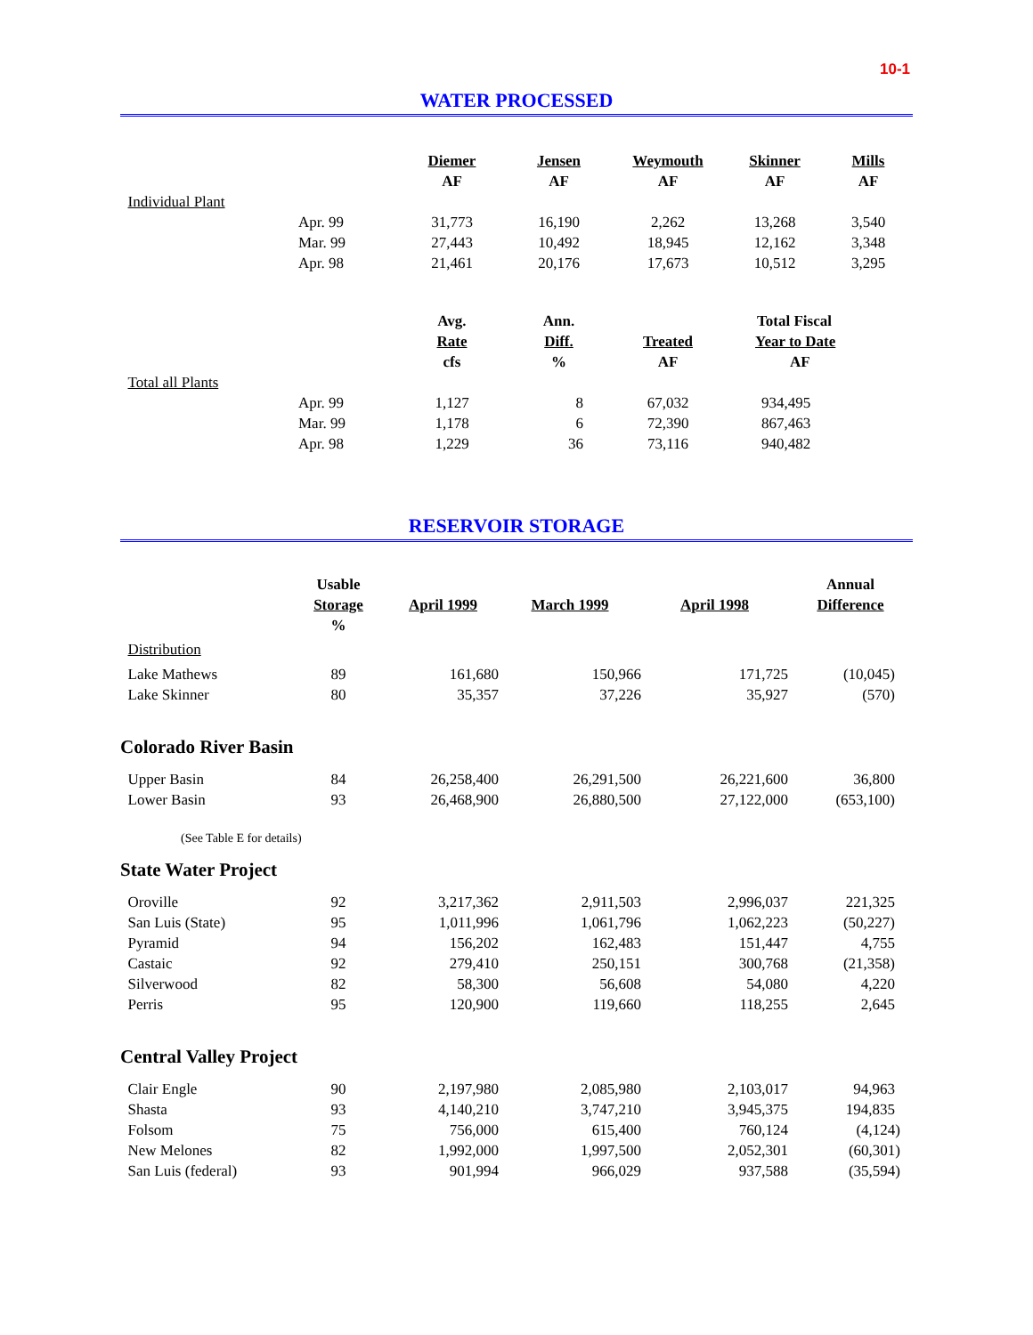10-1
WATER PROCESSED
| | | Diemer | Jensen | Weymouth | Skinner | Mills |
| | | AF | AF | AF | AF | AF |
| Individual Plant | | | | | | |
| | Apr. 99 | 31,773 | 16,190 | 2,262 | 13,268 | 3,540 |
| | Mar. 99 | 27,443 | 10,492 | 18,945 | 12,162 | 3,348 |
| | Apr. 98 | 21,461 | 20,176 | 17,673 | 10,512 | 3,295 |
| | | Avg. | Ann. | | Total Fiscal | |
| | | Rate | Diff. | Treated | Year to Date | |
| | | cfs | % | AF | AF | |
| Total all Plants | | | | | | |
| | Apr. 99 | 1,127 | 8 | 67,032 | 934,495 | |
| | Mar. 99 | 1,178 | 6 | 72,390 | 867,463 | |
| | Apr. 98 | 1,229 | 36 | 73,116 | 940,482 | |
RESERVOIR STORAGE
| | Usable | | | | Annual |
| | Storage | April 1999 | March 1999 | April 1998 | Difference |
| | % | | | | |
| Distribution | | | | | |
| Lake Mathews | 89 | 161,680 | 150,966 | 171,725 | (10,045) |
| Lake Skinner | 80 | 35,357 | 37,226 | 35,927 | (570) |
| Colorado River Basin | | | | | |
| Upper Basin | 84 | 26,258,400 | 26,291,500 | 26,221,600 | 36,800 |
| Lower Basin | 93 | 26,468,900 | 26,880,500 | 27,122,000 | (653,100) |
| (See Table E for details) | | | | | |
| State Water Project | | | | | |
| Oroville | 92 | 3,217,362 | 2,911,503 | 2,996,037 | 221,325 |
| San Luis (State) | 95 | 1,011,996 | 1,061,796 | 1,062,223 | (50,227) |
| Pyramid | 94 | 156,202 | 162,483 | 151,447 | 4,755 |
| Castaic | 92 | 279,410 | 250,151 | 300,768 | (21,358) |
| Silverwood | 82 | 58,300 | 56,608 | 54,080 | 4,220 |
| Perris | 95 | 120,900 | 119,660 | 118,255 | 2,645 |
| Central Valley Project | | | | | |
| Clair Engle | 90 | 2,197,980 | 2,085,980 | 2,103,017 | 94,963 |
| Shasta | 93 | 4,140,210 | 3,747,210 | 3,945,375 | 194,835 |
| Folsom | 75 | 756,000 | 615,400 | 760,124 | (4,124) |
| New Melones | 82 | 1,992,000 | 1,997,500 | 2,052,301 | (60,301) |
| San Luis (federal) | 93 | 901,994 | 966,029 | 937,588 | (35,594) |